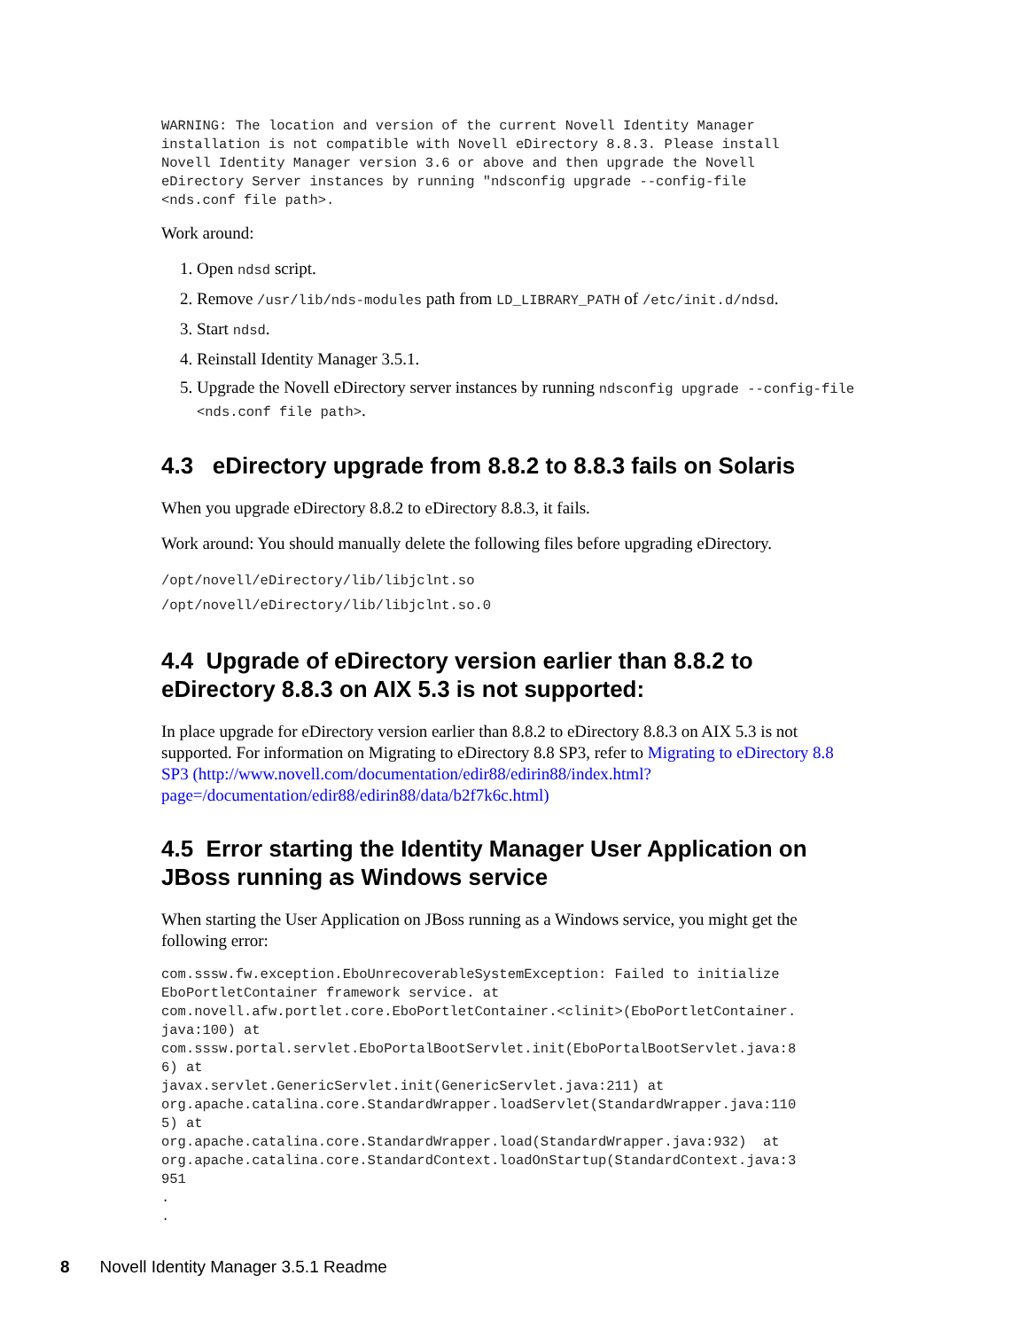WARNING: The location and version of the current Novell Identity Manager
installation is not compatible with Novell eDirectory 8.8.3. Please install
Novell Identity Manager version 3.6 or above and then upgrade the Novell
eDirectory Server instances by running "ndsconfig upgrade --config-file
<nds.conf file path>.
Work around:
1. Open ndsd script.
2. Remove /usr/lib/nds-modules path from LD_LIBRARY_PATH of /etc/init.d/ndsd.
3. Start ndsd.
4. Reinstall Identity Manager 3.5.1.
5. Upgrade the Novell eDirectory server instances by running ndsconfig upgrade --config-file <nds.conf file path>.
4.3 eDirectory upgrade from 8.8.2 to 8.8.3 fails on Solaris
When you upgrade eDirectory 8.8.2 to eDirectory 8.8.3, it fails.
Work around: You should manually delete the following files before upgrading eDirectory.
/opt/novell/eDirectory/lib/libjclnt.so
/opt/novell/eDirectory/lib/libjclnt.so.0
4.4 Upgrade of eDirectory version earlier than 8.8.2 to eDirectory 8.8.3 on AIX 5.3 is not supported:
In place upgrade for eDirectory version earlier than 8.8.2 to eDirectory 8.8.3 on AIX 5.3 is not supported. For information on Migrating to eDirectory 8.8 SP3, refer to Migrating to eDirectory 8.8 SP3 (http://www.novell.com/documentation/edir88/edirin88/index.html?page=/documentation/edir88/edirin88/data/b2f7k6c.html)
4.5 Error starting the Identity Manager User Application on JBoss running as Windows service
When starting the User Application on JBoss running as a Windows service, you might get the following error:
com.sssw.fw.exception.EboUnrecoverableSystemException: Failed to initialize
EboPortletContainer framework service. at
com.novell.afw.portlet.core.EboPortletContainer.<clinit>(EboPortletContainer.
java:100) at
com.sssw.portal.servlet.EboPortalBootServlet.init(EboPortalBootServlet.java:8
6) at
javax.servlet.GenericServlet.init(GenericServlet.java:211) at
org.apache.catalina.core.StandardWrapper.loadServlet(StandardWrapper.java:110
5) at
org.apache.catalina.core.StandardWrapper.load(StandardWrapper.java:932)  at
org.apache.catalina.core.StandardContext.loadOnStartup(StandardContext.java:3
951
.
.
8 Novell Identity Manager 3.5.1 Readme